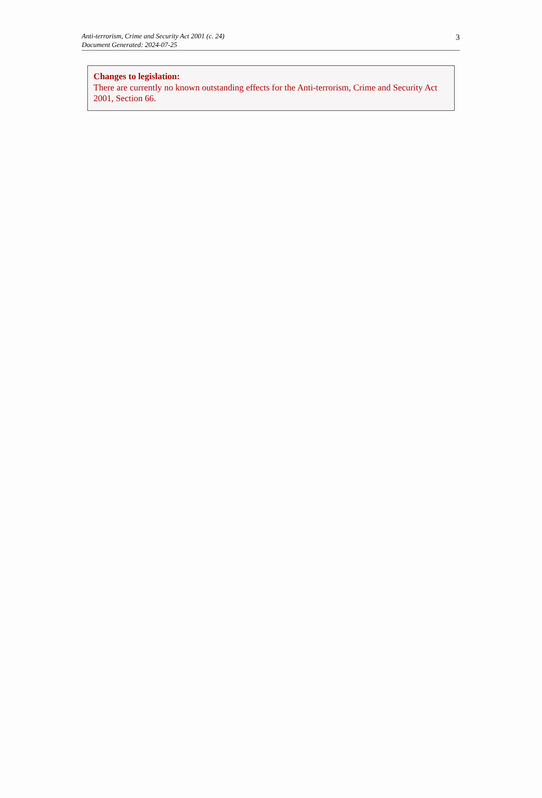Anti-terrorism, Crime and Security Act 2001 (c. 24)
Document Generated: 2024-07-25
3
Changes to legislation:
There are currently no known outstanding effects for the Anti-terrorism, Crime and Security Act 2001, Section 66.